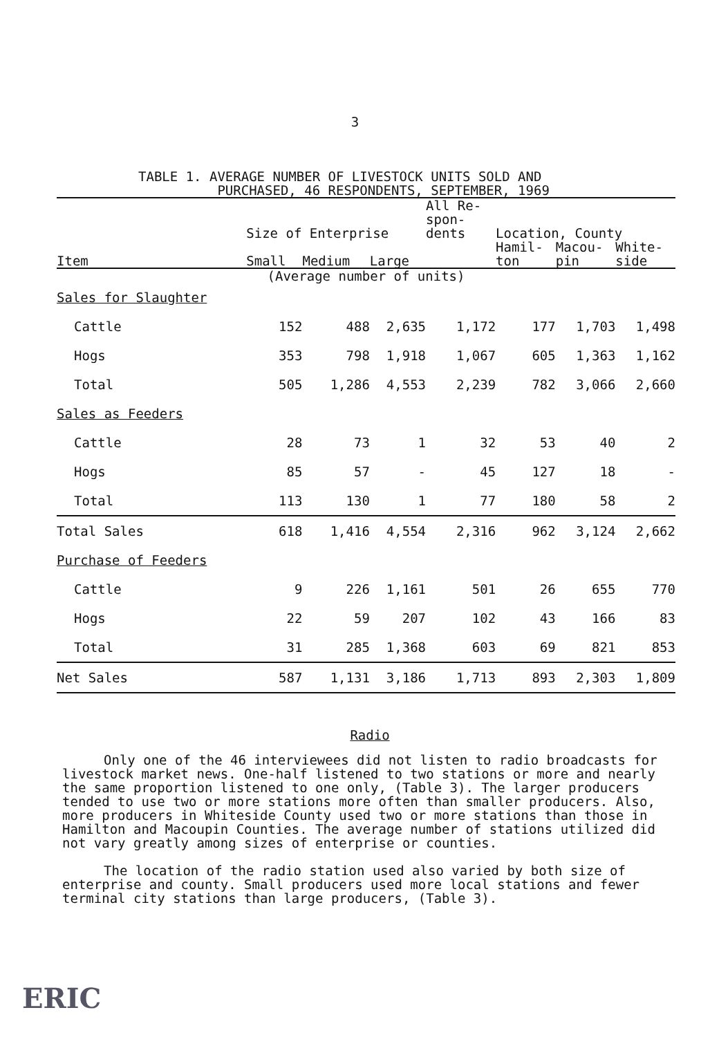3
TABLE 1. AVERAGE NUMBER OF LIVESTOCK UNITS SOLD AND
PURCHASED, 46 RESPONDENTS, SEPTEMBER, 1969
| Item | Size of Enterprise | | | All Re- spon- dents | Location, County | | |
| --- | --- | --- | --- | --- | --- | --- | --- |
| | Small | Medium | Large | | Hamil- ton | Macou- pin | White- side |
| (Average number of units) | | | | | | | |
| Sales for Slaughter | | | | | | | |
| Cattle | 152 | 488 | 2,635 | 1,172 | 177 | 1,703 | 1,498 |
| Hogs | 353 | 798 | 1,918 | 1,067 | 605 | 1,363 | 1,162 |
| Total | 505 | 1,286 | 4,553 | 2,239 | 782 | 3,066 | 2,660 |
| Sales as Feeders | | | | | | | |
| Cattle | 28 | 73 | 1 | 32 | 53 | 40 | 2 |
| Hogs | 85 | 57 | - | 45 | 127 | 18 | - |
| Total | 113 | 130 | 1 | 77 | 180 | 58 | 2 |
| Total Sales | 618 | 1,416 | 4,554 | 2,316 | 962 | 3,124 | 2,662 |
| Purchase of Feeders | | | | | | | |
| Cattle | 9 | 226 | 1,161 | 501 | 26 | 655 | 770 |
| Hogs | 22 | 59 | 207 | 102 | 43 | 166 | 83 |
| Total | 31 | 285 | 1,368 | 603 | 69 | 821 | 853 |
| Net Sales | 587 | 1,131 | 3,186 | 1,713 | 893 | 2,303 | 1,809 |
Radio
Only one of the 46 interviewees did not listen to radio broadcasts for livestock market news. One-half listened to two stations or more and nearly the same proportion listened to one only, (Table 3). The larger producers tended to use two or more stations more often than smaller producers. Also, more producers in Whiteside County used two or more stations than those in Hamilton and Macoupin Counties. The average number of stations utilized did not vary greatly among sizes of enterprise or counties.
The location of the radio station used also varied by both size of enterprise and county. Small producers used more local stations and fewer terminal city stations than large producers, (Table 3).
ERIC